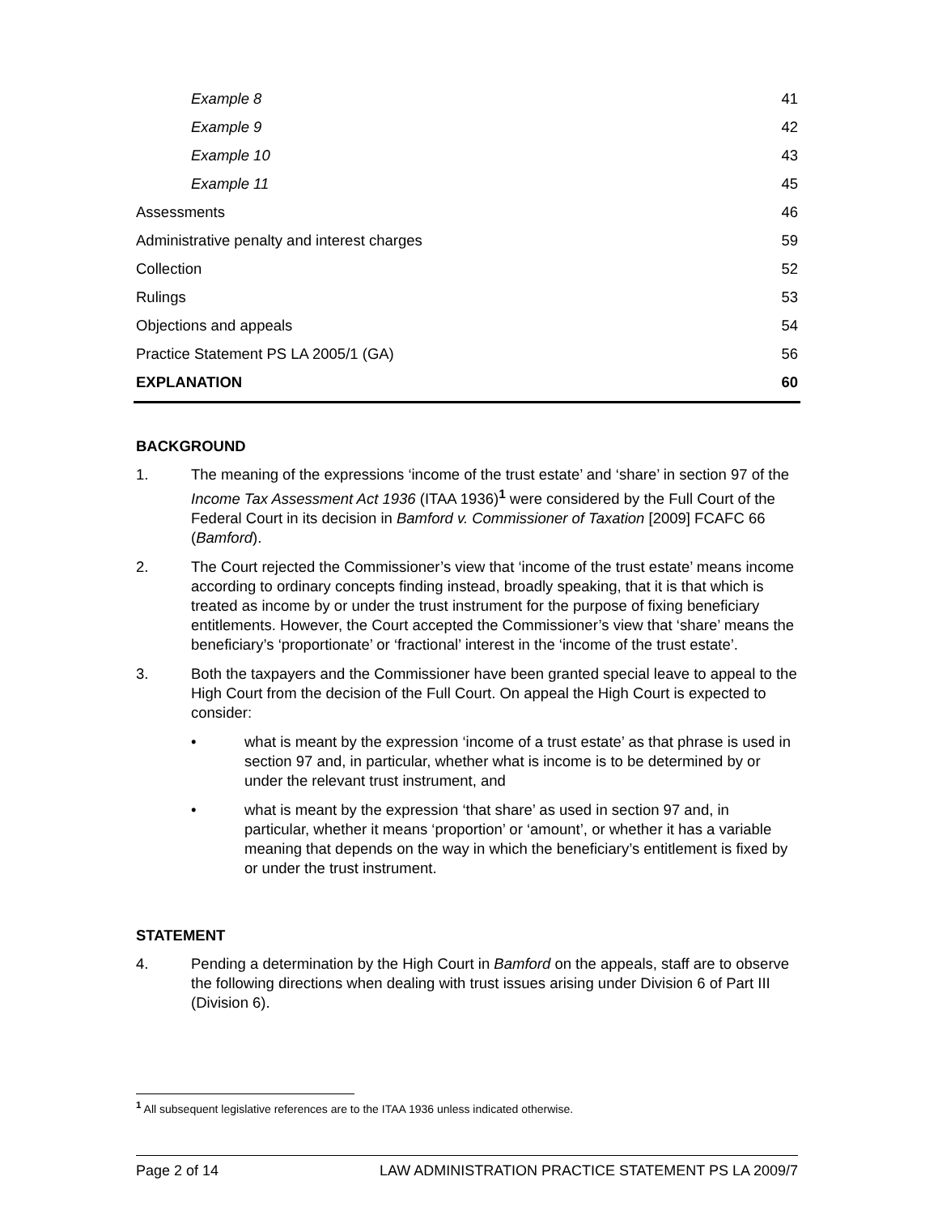| Example 8 | 41 |
| Example 9 | 42 |
| Example 10 | 43 |
| Example 11 | 45 |
| Assessments | 46 |
| Administrative penalty and interest charges | 59 |
| Collection | 52 |
| Rulings | 53 |
| Objections and appeals | 54 |
| Practice Statement PS LA 2005/1 (GA) | 56 |
| EXPLANATION | 60 |
BACKGROUND
1. The meaning of the expressions ‘income of the trust estate’ and ‘share’ in section 97 of the Income Tax Assessment Act 1936 (ITAA 1936)<sup>1</sup> were considered by the Full Court of the Federal Court in its decision in Bamford v. Commissioner of Taxation [2009] FCAFC 66 (Bamford).
2. The Court rejected the Commissioner’s view that ‘income of the trust estate’ means income according to ordinary concepts finding instead, broadly speaking, that it is that which is treated as income by or under the trust instrument for the purpose of fixing beneficiary entitlements. However, the Court accepted the Commissioner’s view that ‘share’ means the beneficiary’s ‘proportionate’ or ‘fractional’ interest in the ‘income of the trust estate’.
3. Both the taxpayers and the Commissioner have been granted special leave to appeal to the High Court from the decision of the Full Court. On appeal the High Court is expected to consider:
• what is meant by the expression ‘income of a trust estate’ as that phrase is used in section 97 and, in particular, whether what is income is to be determined by or under the relevant trust instrument, and
• what is meant by the expression ‘that share’ as used in section 97 and, in particular, whether it means ‘proportion’ or ‘amount’, or whether it has a variable meaning that depends on the way in which the beneficiary’s entitlement is fixed by or under the trust instrument.
STATEMENT
4. Pending a determination by the High Court in Bamford on the appeals, staff are to observe the following directions when dealing with trust issues arising under Division 6 of Part III (Division 6).
<sup>1</sup> All subsequent legislative references are to the ITAA 1936 unless indicated otherwise.
Page 2 of 14 LAW ADMINISTRATION PRACTICE STATEMENT PS LA 2009/7